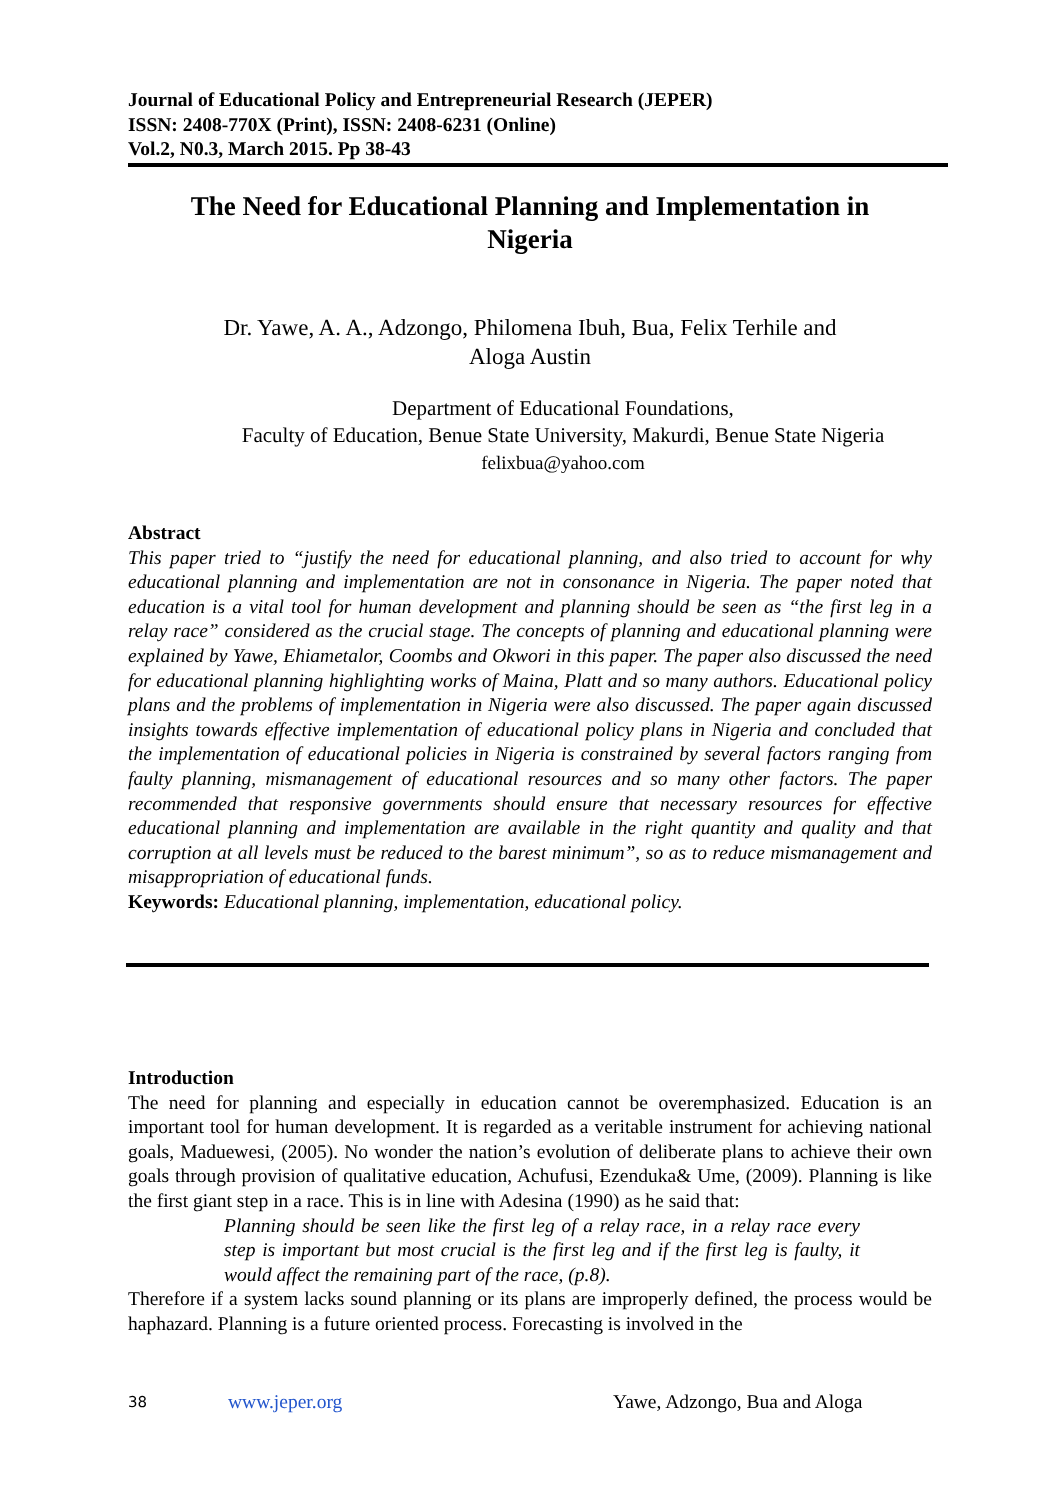Journal of Educational Policy and Entrepreneurial Research (JEPER)
ISSN: 2408-770X (Print), ISSN: 2408-6231 (Online)
Vol.2, N0.3, March 2015. Pp 38-43
The Need for Educational Planning and Implementation in Nigeria
Dr. Yawe, A. A., Adzongo, Philomena Ibuh, Bua, Felix Terhile and Aloga Austin
Department of Educational Foundations,
Faculty of Education, Benue State University, Makurdi, Benue State Nigeria
felixbua@yahoo.com
Abstract
This paper tried to “justify the need for educational planning, and also tried to account for why educational planning and implementation are not in consonance in Nigeria. The paper noted that education is a vital tool for human development and planning should be seen as “the first leg in a relay race” considered as the crucial stage. The concepts of planning and educational planning were explained by Yawe, Ehiametalor, Coombs and Okwori in this paper. The paper also discussed the need for educational planning highlighting works of Maina, Platt and so many authors. Educational policy plans and the problems of implementation in Nigeria were also discussed. The paper again discussed insights towards effective implementation of educational policy plans in Nigeria and concluded that the implementation of educational policies in Nigeria is constrained by several factors ranging from faulty planning, mismanagement of educational resources and so many other factors. The paper recommended that responsive governments should ensure that necessary resources for effective educational planning and implementation are available in the right quantity and quality and that corruption at all levels must be reduced to the barest minimum”, so as to reduce mismanagement and misappropriation of educational funds.
Keywords: Educational planning, implementation, educational policy.
Introduction
The need for planning and especially in education cannot be overemphasized. Education is an important tool for human development. It is regarded as a veritable instrument for achieving national goals, Maduewesi, (2005). No wonder the nation’s evolution of deliberate plans to achieve their own goals through provision of qualitative education, Achufusi, Ezenduka& Ume, (2009). Planning is like the first giant step in a race. This is in line with Adesina (1990) as he said that:
Planning should be seen like the first leg of a relay race, in a relay race every step is important but most crucial is the first leg and if the first leg is faulty, it would affect the remaining part of the race, (p.8).
Therefore if a system lacks sound planning or its plans are improperly defined, the process would be haphazard. Planning is a future oriented process. Forecasting is involved in the
38 www.jeper.org Yawe, Adzongo, Bua and Aloga